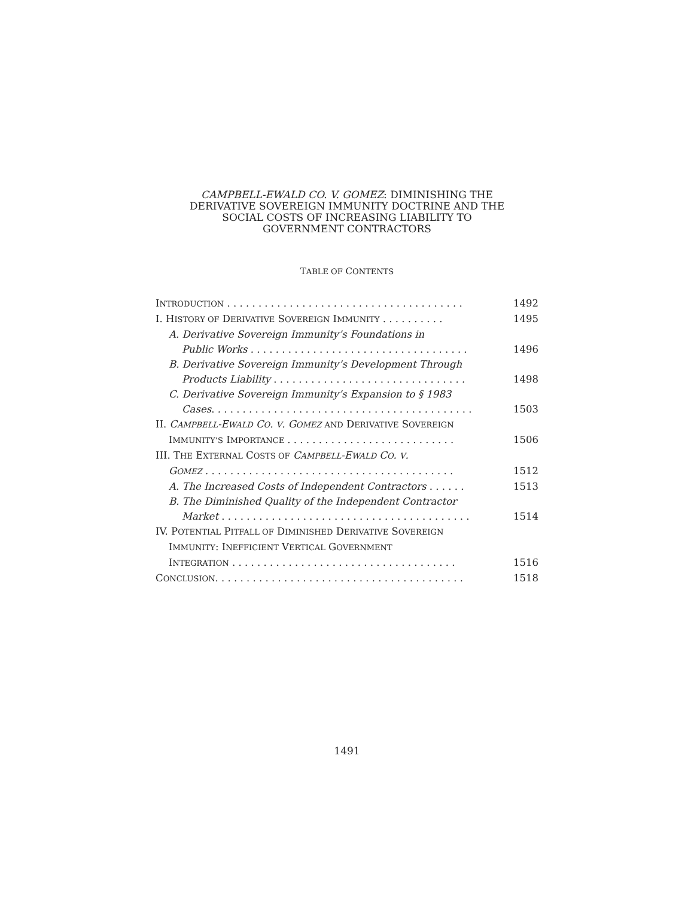CAMPBELL-EWALD CO. V. GOMEZ: DIMINISHING THE
DERIVATIVE SOVEREIGN IMMUNITY DOCTRINE AND THE
SOCIAL COSTS OF INCREASING LIABILITY TO
GOVERNMENT CONTRACTORS
TABLE OF CONTENTS
INTRODUCTION . . . . . . . . . . . . . . . . . . . . . . . . . . . . . . . . . . . . . . 1492
I. HISTORY OF DERIVATIVE SOVEREIGN IMMUNITY . . . . . . . . . . 1495
A. Derivative Sovereign Immunity’s Foundations in
Public Works . . . . . . . . . . . . . . . . . . . . . . . . . . . . . . . . . . . 1496
B. Derivative Sovereign Immunity’s Development Through
Products Liability . . . . . . . . . . . . . . . . . . . . . . . . . . . . . . . 1498
C. Derivative Sovereign Immunity’s Expansion to § 1983
Cases. . . . . . . . . . . . . . . . . . . . . . . . . . . . . . . . . . . . . . . . . . 1503
II. CAMPBELL-EWALD CO. V. GOMEZ AND DERIVATIVE SOVEREIGN
IMMUNITY’S IMPORTANCE . . . . . . . . . . . . . . . . . . . . . . . . . . . 1506
III. THE EXTERNAL COSTS OF CAMPBELL-EWALD CO. V.
GOMEZ . . . . . . . . . . . . . . . . . . . . . . . . . . . . . . . . . . . . . . . . 1512
A. The Increased Costs of Independent Contractors . . . . . . 1513
B. The Diminished Quality of the Independent Contractor
Market . . . . . . . . . . . . . . . . . . . . . . . . . . . . . . . . . . . . . . . . 1514
IV. POTENTIAL PITFALL OF DIMINISHED DERIVATIVE SOVEREIGN
IMMUNITY: INEFFICIENT VERTICAL GOVERNMENT
INTEGRATION . . . . . . . . . . . . . . . . . . . . . . . . . . . . . . . . . . . . 1516
CONCLUSION. . . . . . . . . . . . . . . . . . . . . . . . . . . . . . . . . . . . . . . . 1518
1491